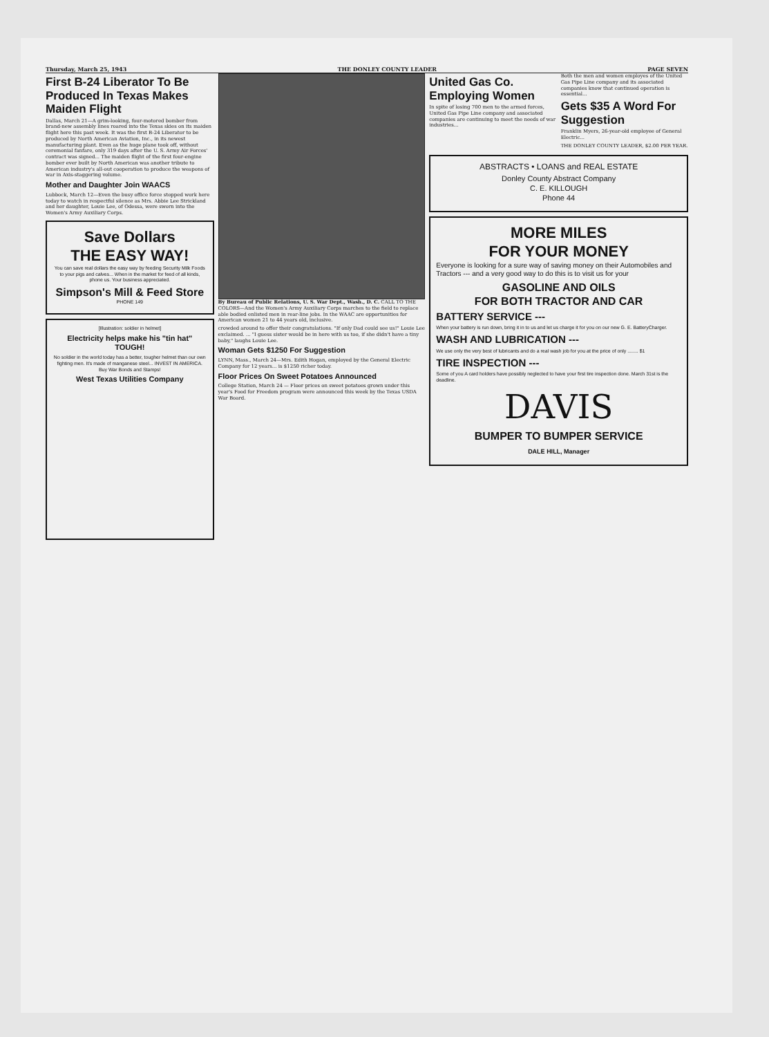Thursday, March 25, 1943 THE DONLEY COUNTY LEADER PAGE SEVEN
First B-24 Liberator To Be Produced In Texas Makes Maiden Flight
Dallas, March 21—A grim-looking, four-motored bomber from brand-new assembly lines roared into the Texas skies on its maiden flight here this past week. It was the first B-24 Liberator to be produced by North American Aviation, Inc., in its newest manufacturing plant. Even as the huge plane took off, without ceremonial fanfare, only 319 days after the U. S. Army Air Forces' contract was signed... The maiden flight of the first four-engine bomber ever built by North American was another tribute to American industry's all-out cooperation to produce the weapons of war in Axis-staggering volume.
Mother and Daughter Join WAACS
Lubbock, March 12—Even the busy office force stopped work here today to watch in respectful silence as Mrs. Abbie Lee Strickland and her daughter, Louie Lee, of Odessa, were sworn into the Women's Army Auxiliary Corps.
Save Dollars
THE EASY WAY!
You can save real dollars the easy way by feeding Security Milk Foods to your pigs and calves... When in the market for feed of all kinds, phone us. Your business appreciated.
Simpson's Mill & Feed Store
PHONE 149
[Illustration: soldier in helmet]
Electricity helps make his "tin hat" TOUGH!
No soldier in the world today has a better, tougher helmet than our own fighting men. It's made of manganese steel... INVEST IN AMERICA. Buy War Bonds and Stamps!
West Texas Utilities Company
By Bureau of Public Relations, U. S. War Dept., Wash., D. C. CALL TO THE COLORS—And the Women's Army Auxiliary Corps marches to the field to replace able bodied enlisted men in rear-line jobs. In the WAAC are opportunities for American women 21 to 44 years old, inclusive.
crowded around to offer their congratulations. "If only Dad could see us!" Louie Lee exclaimed. ... "I guess sister would be in here with us too, if she didn't have a tiny baby," laughs Louie Lee.
Woman Gets $1250 For Suggestion
LYNN, Mass., March 24—Mrs. Edith Hogan, employed by the General Electric Company for 12 years... is $1250 richer today.
Floor Prices On Sweet Potatoes Announced
College Station, March 24 — Floor prices on sweet potatoes grown under this year's Food for Freedom program were announced this week by the Texas USDA War Board.
United Gas Co. Employing Women
In spite of losing 700 men to the armed forces, United Gas Pipe Line company and associated companies are continuing to meet the needs of war industries...
Both the men and women employes of the United Gas Pipe Line company and its associated companies know that continued operation is essential...
Gets $35 A Word For Suggestion
Franklin Myers, 26-year-old employee of General Electric...
THE DONLEY COUNTY LEADER, $2.00 PER YEAR.
ABSTRACTS • LOANS and REAL ESTATE
Donley County Abstract Company
C. E. KILLOUGH
Phone 44
MORE MILES
FOR YOUR MONEY
Everyone is looking for a sure way of saving money on their Automobiles and Tractors --- and a very good way to do this is to visit us for your
GASOLINE AND OILS
FOR BOTH TRACTOR AND CAR
BATTERY SERVICE ---
When your battery is run down, bring it in to us and let us charge it for you on our new G. E. BatteryCharger.
WASH AND LUBRICATION ---
We use only the very best of lubricants and do a real wash job for you at the price of only ........ $1
TIRE INSPECTION ---
Some of you A card holders have possibly neglected to have your first tire inspection done. March 31st is the deadline.
DAVIS
BUMPER TO BUMPER SERVICE
DALE HILL, Manager